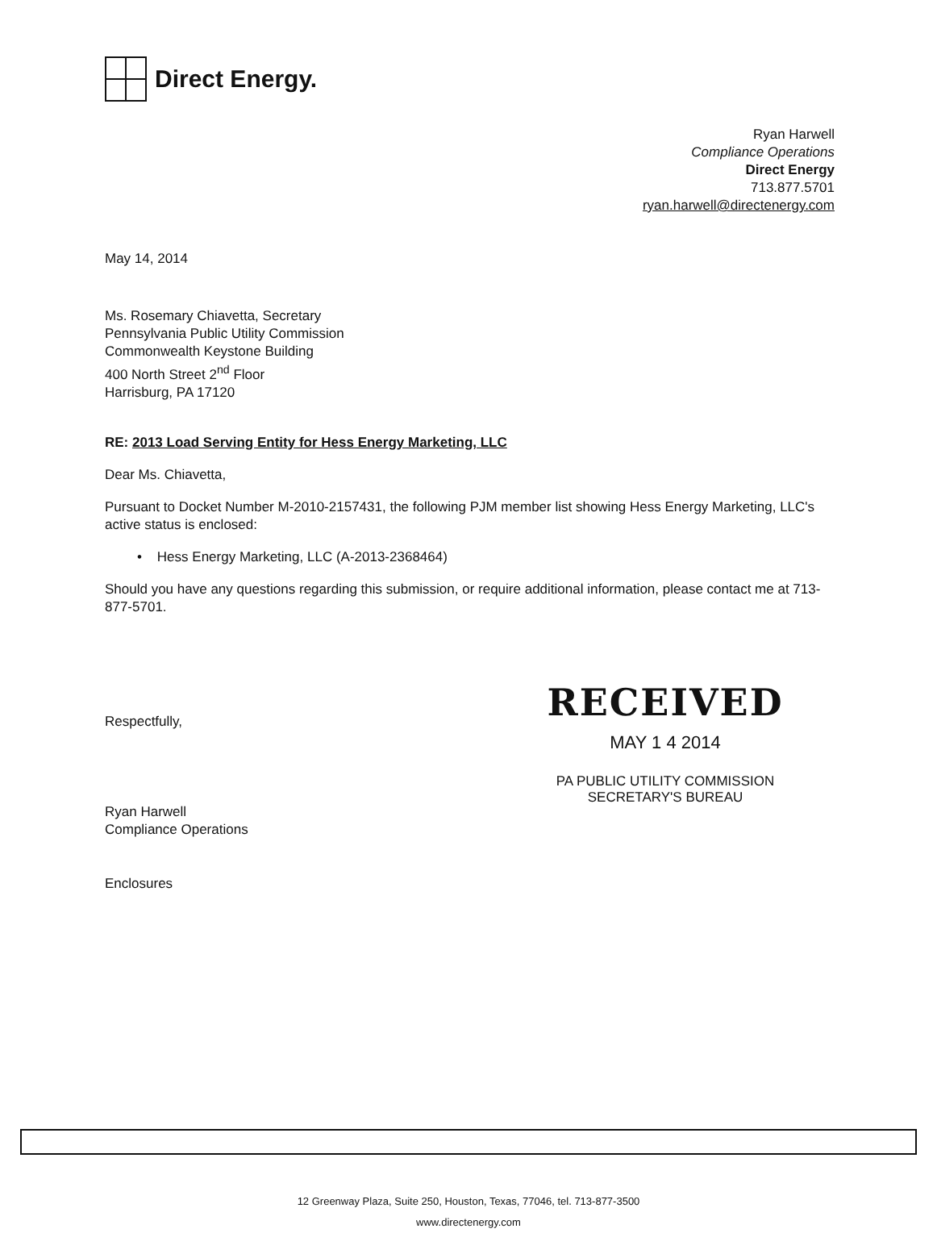Direct Energy.
Ryan Harwell
Compliance Operations
Direct Energy
713.877.5701
ryan.harwell@directenergy.com
May 14, 2014
Ms. Rosemary Chiavetta, Secretary
Pennsylvania Public Utility Commission
Commonwealth Keystone Building
400 North Street 2<sup>nd</sup> Floor
Harrisburg, PA 17120
RE: 2013 Load Serving Entity for Hess Energy Marketing, LLC
Dear Ms. Chiavetta,
Pursuant to Docket Number M-2010-2157431, the following PJM member list showing Hess Energy Marketing, LLC's active status is enclosed:
• Hess Energy Marketing, LLC (A-2013-2368464)
Should you have any questions regarding this submission, or require additional information, please contact me at 713-877-5701.
Respectfully,
Ryan Harwell
Compliance Operations
Enclosures
RECEIVED
MAY 1 4 2014
PA PUBLIC UTILITY COMMISSION
SECRETARY'S BUREAU
12 Greenway Plaza, Suite 250, Houston, Texas, 77046, tel. 713-877-3500
www.directenergy.com